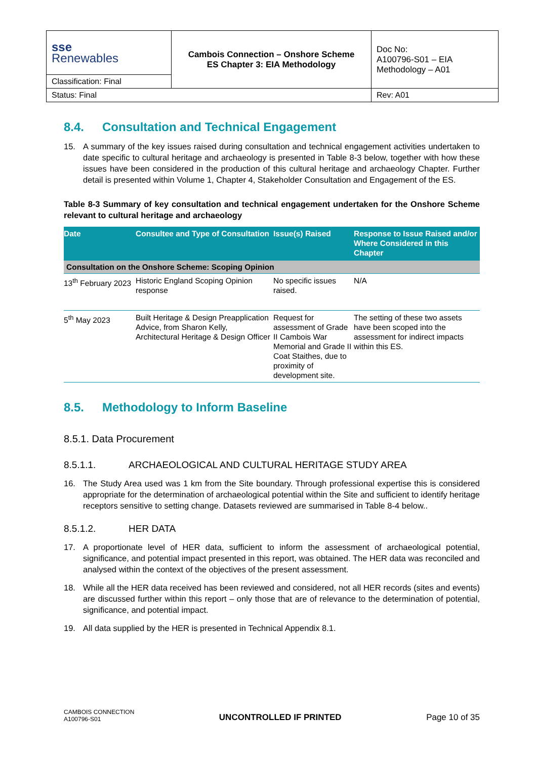| sse Renewables | Cambois Connection – Onshore Scheme ES Chapter 3: EIA Methodology | Doc No: A100796-S01 – EIA Methodology – A01 |
| Classification: Final | | |
| Status: Final | | Rev: A01 |
8.4. Consultation and Technical Engagement
15. A summary of the key issues raised during consultation and technical engagement activities undertaken to date specific to cultural heritage and archaeology is presented in Table 8-3 below, together with how these issues have been considered in the production of this cultural heritage and archaeology Chapter. Further detail is presented within Volume 1, Chapter 4, Stakeholder Consultation and Engagement of the ES.
Table 8-3 Summary of key consultation and technical engagement undertaken for the Onshore Scheme relevant to cultural heritage and archaeology
| Date | Consultee and Type of Consultation | Issue(s) Raised | Response to Issue Raised and/or Where Considered in this Chapter |
| --- | --- | --- | --- |
| Consultation on the Onshore Scheme: Scoping Opinion | | | |
| 13<sup>th</sup> February 2023 | Historic England Scoping Opinion response | No specific issues raised. | N/A |
| 5<sup>th</sup> May 2023 | Built Heritage & Design Preapplication Advice, from Sharon Kelly, Architectural Heritage & Design Officer | Request for assessment of Grade II Cambois War Memorial and Grade II Coat Staithes, due to proximity of development site. | The setting of these two assets have been scoped into the assessment for indirect impacts within this ES. |
8.5. Methodology to Inform Baseline
8.5.1. Data Procurement
8.5.1.1. ARCHAEOLOGICAL AND CULTURAL HERITAGE STUDY AREA
16. The Study Area used was 1 km from the Site boundary. Through professional expertise this is considered appropriate for the determination of archaeological potential within the Site and sufficient to identify heritage receptors sensitive to setting change. Datasets reviewed are summarised in Table 8-4 below..
8.5.1.2. HER DATA
17. A proportionate level of HER data, sufficient to inform the assessment of archaeological potential, significance, and potential impact presented in this report, was obtained. The HER data was reconciled and analysed within the context of the objectives of the present assessment.
18. While all the HER data received has been reviewed and considered, not all HER records (sites and events) are discussed further within this report – only those that are of relevance to the determination of potential, significance, and potential impact.
19. All data supplied by the HER is presented in Technical Appendix 8.1.
CAMBOIS CONNECTION
A100796-S01
UNCONTROLLED IF PRINTED
Page 10 of 35